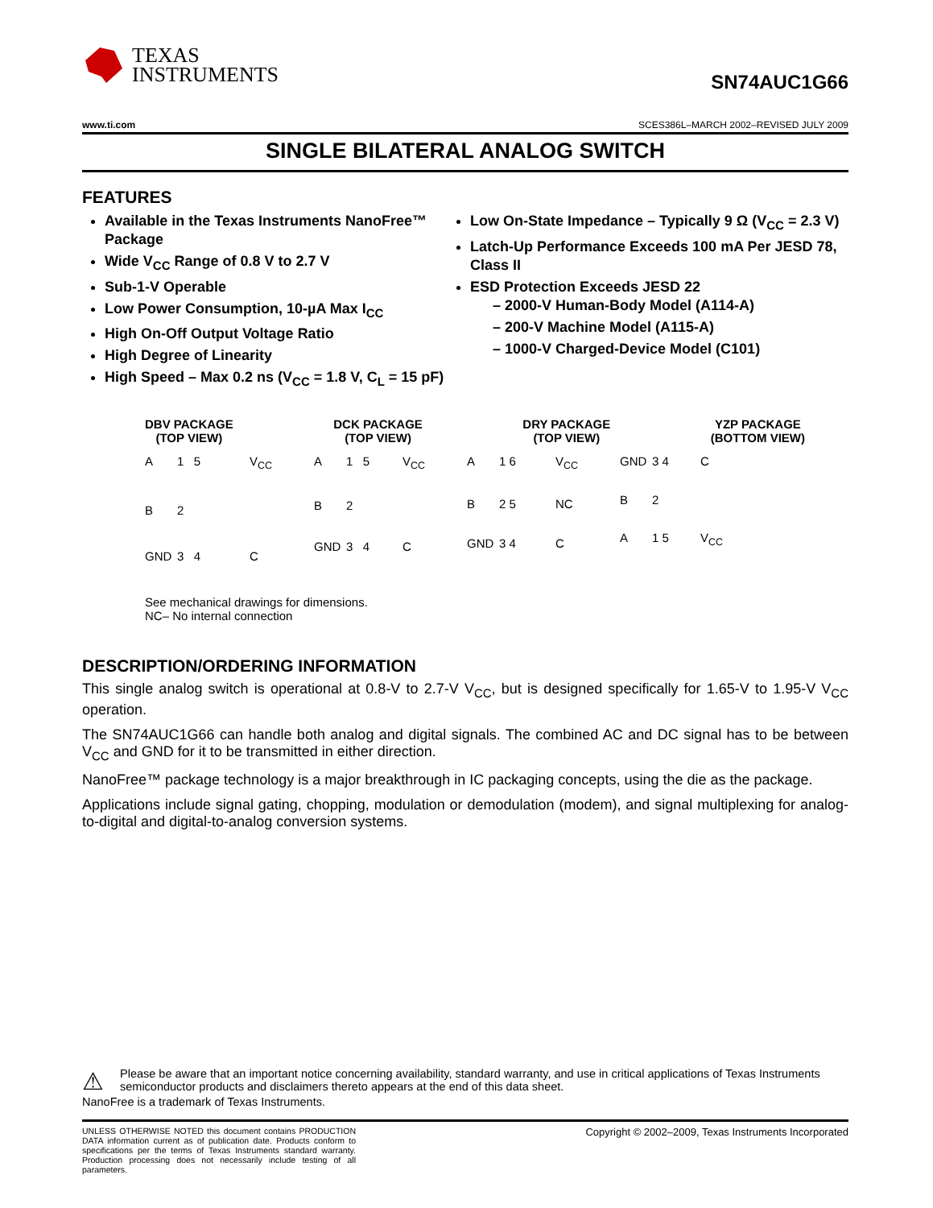TEXAS
INSTRUMENTS
SN74AUC1G66
www.ti.com SCES386L–MARCH 2002–REVISED JULY 2009
SINGLE BILATERAL ANALOG SWITCH
FEATURES
Available in the Texas Instruments NanoFree™ Package
Wide V<sub>CC</sub> Range of 0.8 V to 2.7 V
Sub-1-V Operable
Low Power Consumption, 10-µA Max I<sub>CC</sub>
High On-Off Output Voltage Ratio
High Degree of Linearity
High Speed – Max 0.2 ns (V<sub>CC</sub> = 1.8 V, C<sub>L</sub> = 15 pF)
Low On-State Impedance – Typically 9 Ω (V<sub>CC</sub> = 2.3 V)
Latch-Up Performance Exceeds 100 mA Per JESD 78, Class II
ESD Protection Exceeds JESD 22
– 2000-V Human-Body Model (A114-A)
– 200-V Machine Model (A115-A)
– 1000-V Charged-Device Model (C101)
DBV PACKAGE
(TOP VIEW)
DCK PACKAGE
(TOP VIEW)
DRY PACKAGE
(TOP VIEW)
YZP PACKAGE
(BOTTOM VIEW)
A 1 5 V<sub>CC</sub> B 2 GND 3 4 C A 1 5 V<sub>CC</sub> B 2 GND 3 4 C A 1 6 V<sub>CC</sub> B 2 5 NC GND 3 4 C GND 3 4 CB 2 A 1 5 V<sub>CC</sub>
See mechanical drawings for dimensions.
NC– No internal connection
DESCRIPTION/ORDERING INFORMATION
This single analog switch is operational at 0.8-V to 2.7-V V<sub>CC</sub>, but is designed specifically for 1.65-V to 1.95-V V<sub>CC</sub> operation.
The SN74AUC1G66 can handle both analog and digital signals. The combined AC and DC signal has to be between V<sub>CC</sub> and GND for it to be transmitted in either direction.
NanoFree™ package technology is a major breakthrough in IC packaging concepts, using the die as the package.
Applications include signal gating, chopping, modulation or demodulation (modem), and signal multiplexing for analog-to-digital and digital-to-analog conversion systems.
⚠ Please be aware that an important notice concerning availability, standard warranty, and use in critical applications of Texas Instruments semiconductor products and disclaimers thereto appears at the end of this data sheet.
NanoFree is a trademark of Texas Instruments.
UNLESS OTHERWISE NOTED this document contains PRODUCTION DATA information current as of publication date. Products conform to specifications per the terms of Texas Instruments standard warranty. Production processing does not necessarily include testing of all parameters.
Copyright © 2002–2009, Texas Instruments Incorporated